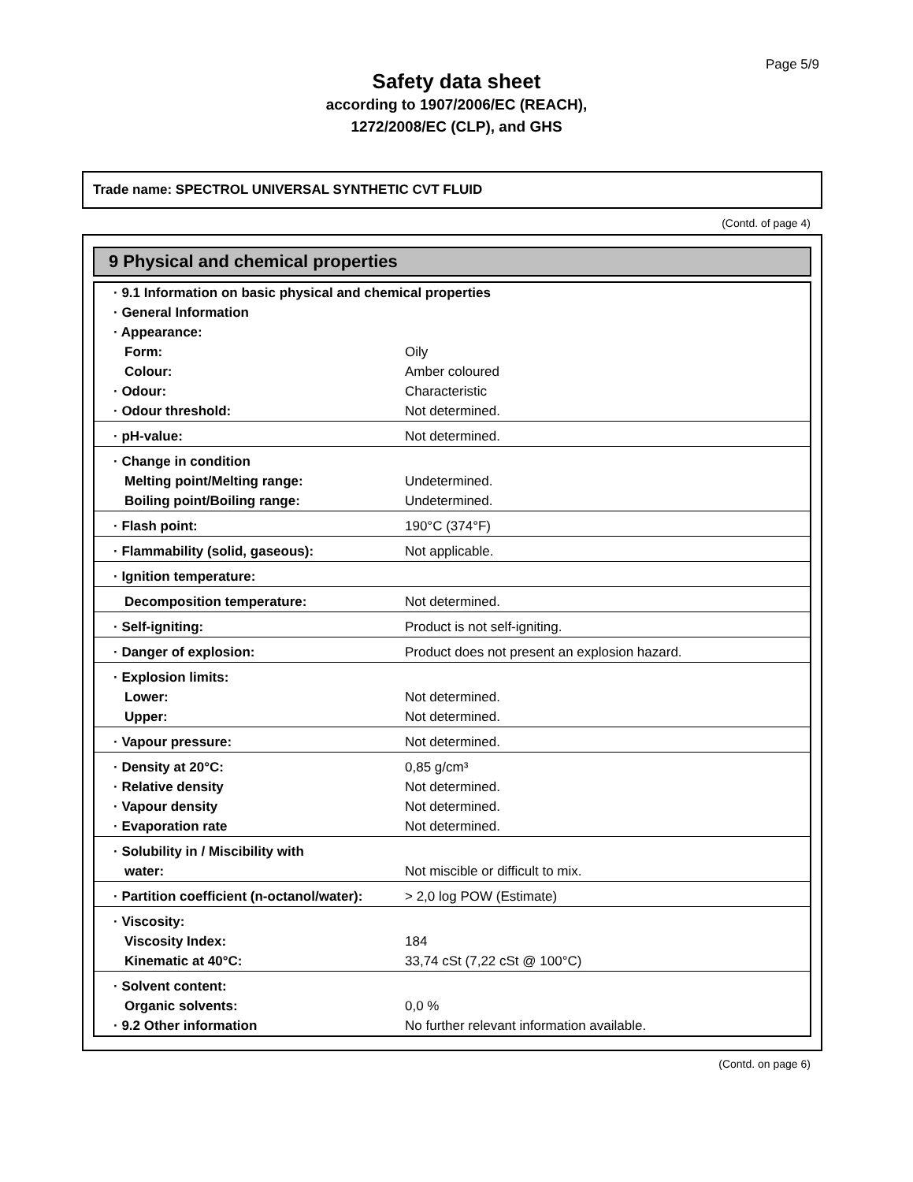Page 5/9
Safety data sheet
according to 1907/2006/EC (REACH),
1272/2008/EC (CLP), and GHS
Trade name: SPECTROL UNIVERSAL SYNTHETIC CVT FLUID
(Contd. of page 4)
9 Physical and chemical properties
| · 9.1 Information on basic physical and chemical properties | |
| · General Information | |
| · Appearance: | |
| Form: | Oily |
| Colour: | Amber coloured |
| · Odour: | Characteristic |
| · Odour threshold: | Not determined. |
| · pH-value: | Not determined. |
| · Change in condition | |
| Melting point/Melting range: | Undetermined. |
| Boiling point/Boiling range: | Undetermined. |
| · Flash point: | 190°C (374°F) |
| · Flammability (solid, gaseous): | Not applicable. |
| · Ignition temperature: | |
| Decomposition temperature: | Not determined. |
| · Self-igniting: | Product is not self-igniting. |
| · Danger of explosion: | Product does not present an explosion hazard. |
| · Explosion limits: | |
| Lower: | Not determined. |
| Upper: | Not determined. |
| · Vapour pressure: | Not determined. |
| · Density at 20°C: | 0,85 g/cm³ |
| · Relative density | Not determined. |
| · Vapour density | Not determined. |
| · Evaporation rate | Not determined. |
| · Solubility in / Miscibility with | |
| water: | Not miscible or difficult to mix. |
| · Partition coefficient (n-octanol/water): | > 2,0 log POW (Estimate) |
| · Viscosity: | |
| Viscosity Index: | 184 |
| Kinematic at 40°C: | 33,74 cSt (7,22 cSt @ 100°C) |
| · Solvent content: | |
| Organic solvents: | 0,0 % |
| · 9.2 Other information | No further relevant information available. |
(Contd. on page 6)